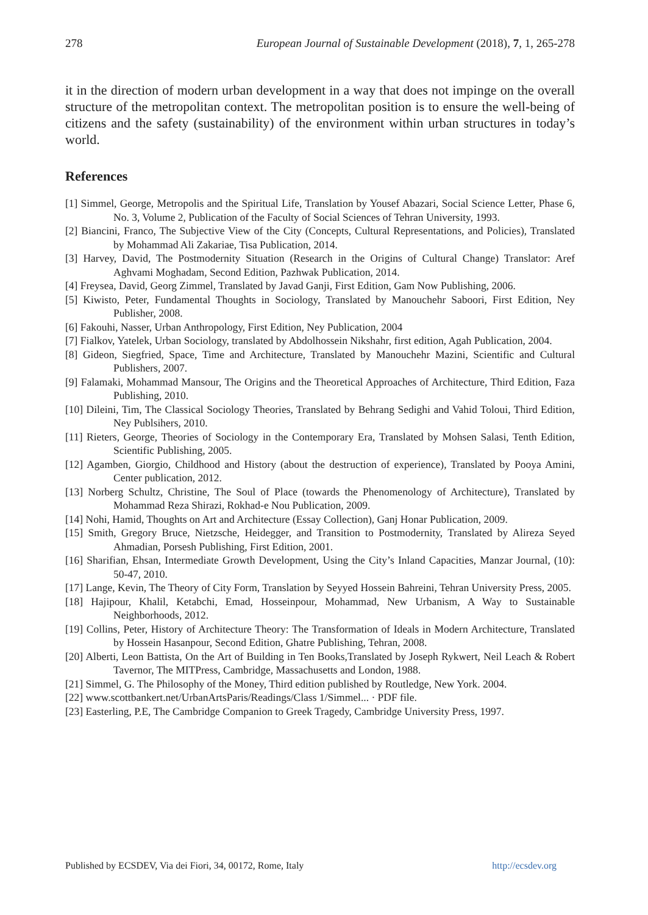278 European Journal of Sustainable Development (2018), 7, 1, 265-278
it in the direction of modern urban development in a way that does not impinge on the overall structure of the metropolitan context. The metropolitan position is to ensure the well-being of citizens and the safety (sustainability) of the environment within urban structures in today’s world.
References
[1] Simmel, George, Metropolis and the Spiritual Life, Translation by Yousef Abazari, Social Science Letter, Phase 6, No. 3, Volume 2, Publication of the Faculty of Social Sciences of Tehran University, 1993.
[2] Biancini, Franco, The Subjective View of the City (Concepts, Cultural Representations, and Policies), Translated by Mohammad Ali Zakariae, Tisa Publication, 2014.
[3] Harvey, David, The Postmodernity Situation (Research in the Origins of Cultural Change) Translator: Aref Aghvami Moghadam, Second Edition, Pazhwak Publication, 2014.
[4] Freysea, David, Georg Zimmel, Translated by Javad Ganji, First Edition, Gam Now Publishing, 2006.
[5] Kiwisto, Peter, Fundamental Thoughts in Sociology, Translated by Manouchehr Saboori, First Edition, Ney Publisher, 2008.
[6] Fakouhi, Nasser, Urban Anthropology, First Edition, Ney Publication, 2004
[7] Fialkov, Yatelek, Urban Sociology, translated by Abdolhossein Nikshahr, first edition, Agah Publication, 2004.
[8] Gideon, Siegfried, Space, Time and Architecture, Translated by Manouchehr Mazini, Scientific and Cultural Publishers, 2007.
[9] Falamaki, Mohammad Mansour, The Origins and the Theoretical Approaches of Architecture, Third Edition, Faza Publishing, 2010.
[10] Dileini, Tim, The Classical Sociology Theories, Translated by Behrang Sedighi and Vahid Toloui, Third Edition, Ney Publsihers, 2010.
[11] Rieters, George, Theories of Sociology in the Contemporary Era, Translated by Mohsen Salasi, Tenth Edition, Scientific Publishing, 2005.
[12] Agamben, Giorgio, Childhood and History (about the destruction of experience), Translated by Pooya Amini, Center publication, 2012.
[13] Norberg Schultz, Christine, The Soul of Place (towards the Phenomenology of Architecture), Translated by Mohammad Reza Shirazi, Rokhad-e Nou Publication, 2009.
[14] Nohi, Hamid, Thoughts on Art and Architecture (Essay Collection), Ganj Honar Publication, 2009.
[15] Smith, Gregory Bruce, Nietzsche, Heidegger, and Transition to Postmodernity, Translated by Alireza Seyed Ahmadian, Porsesh Publishing, First Edition, 2001.
[16] Sharifian, Ehsan, Intermediate Growth Development, Using the City’s Inland Capacities, Manzar Journal, (10): 50-47, 2010.
[17] Lange, Kevin, The Theory of City Form, Translation by Seyyed Hossein Bahreini, Tehran University Press, 2005.
[18] Hajipour, Khalil, Ketabchi, Emad, Hosseinpour, Mohammad, New Urbanism, A Way to Sustainable Neighborhoods, 2012.
[19] Collins, Peter, History of Architecture Theory: The Transformation of Ideals in Modern Architecture, Translated by Hossein Hasanpour, Second Edition, Ghatre Publishing, Tehran, 2008.
[20] Alberti, Leon Battista, On the Art of Building in Ten Books,Translated by Joseph Rykwert, Neil Leach & Robert Tavernor, The MITPress, Cambridge, Massachusetts and London, 1988.
[21] Simmel, G. The Philosophy of the Money, Third edition published by Routledge, New York. 2004.
[22] www.scottbankert.net/UrbanArtsParis/Readings/Class 1/Simmel... · PDF file.
[23] Easterling, P.E, The Cambridge Companion to Greek Tragedy, Cambridge University Press, 1997.
Published by ECSDEV, Via dei Fiori, 34, 00172, Rome, Italy http://ecsdev.org